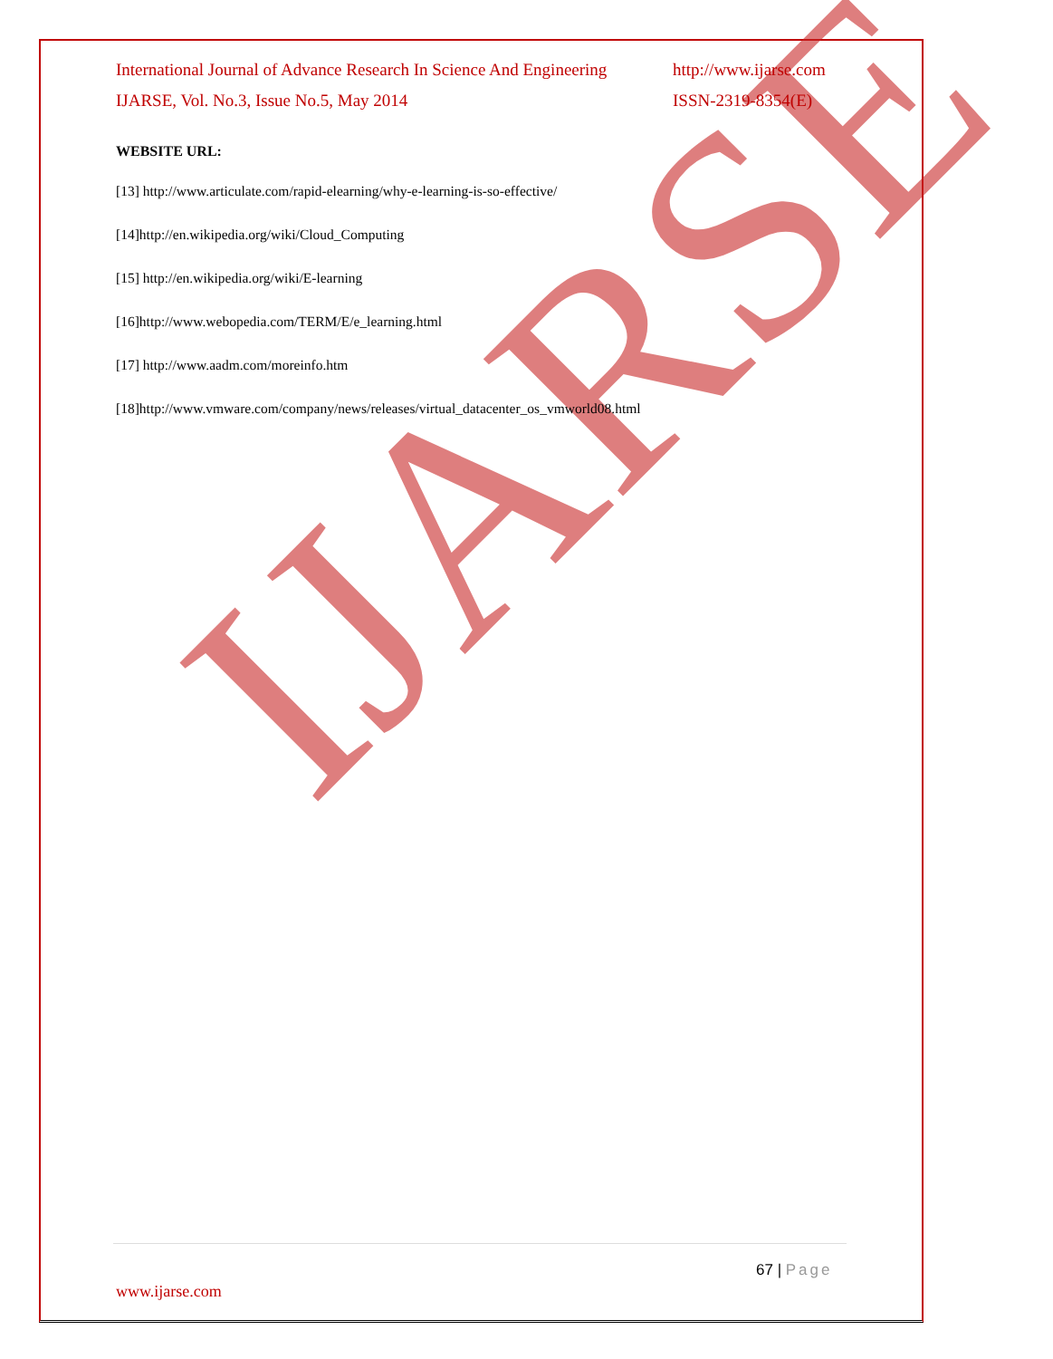IJARSE
International Journal of Advance Research In Science And Engineering http://www.ijarse.com
IJARSE, Vol. No.3, Issue No.5, May 2014 ISSN-2319-8354(E)
WEBSITE URL:
[13] http://www.articulate.com/rapid-elearning/why-e-learning-is-so-effective/
[14]http://en.wikipedia.org/wiki/Cloud_Computing
[15] http://en.wikipedia.org/wiki/E-learning
[16]http://www.webopedia.com/TERM/E/e_learning.html
[17] http://www.aadm.com/moreinfo.htm
[18]http://www.vmware.com/company/news/releases/virtual_datacenter_os_vmworld08.html
67 | Page
www.ijarse.com